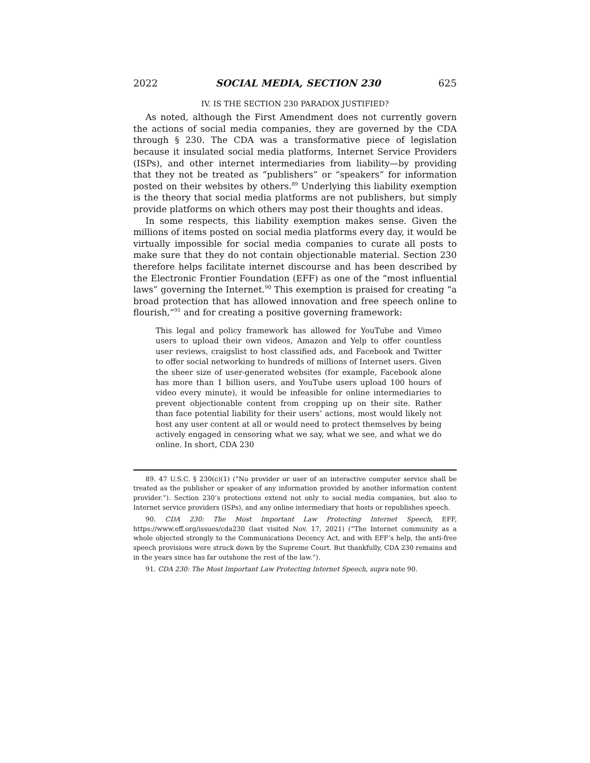2022 SOCIAL MEDIA, SECTION 230 625
IV. IS THE SECTION 230 PARADOX JUSTIFIED?
As noted, although the First Amendment does not currently govern the actions of social media companies, they are governed by the CDA through § 230. The CDA was a transformative piece of legislation because it insulated social media platforms, Internet Service Providers (ISPs), and other internet intermediaries from liability—by providing that they not be treated as “publishers” or “speakers” for information posted on their websites by others.<sup>89</sup> Underlying this liability exemption is the theory that social media platforms are not publishers, but simply provide platforms on which others may post their thoughts and ideas.
In some respects, this liability exemption makes sense. Given the millions of items posted on social media platforms every day, it would be virtually impossible for social media companies to curate all posts to make sure that they do not contain objectionable material. Section 230 therefore helps facilitate internet discourse and has been described by the Electronic Frontier Foundation (EFF) as one of the “most influential laws” governing the Internet.<sup>90</sup> This exemption is praised for creating “a broad protection that has allowed innovation and free speech online to flourish,”<sup>91</sup> and for creating a positive governing framework:
This legal and policy framework has allowed for YouTube and Vimeo users to upload their own videos, Amazon and Yelp to offer countless user reviews, craigslist to host classified ads, and Facebook and Twitter to offer social networking to hundreds of millions of Internet users. Given the sheer size of user-generated websites (for example, Facebook alone has more than 1 billion users, and YouTube users upload 100 hours of video every minute), it would be infeasible for online intermediaries to prevent objectionable content from cropping up on their site. Rather than face potential liability for their users’ actions, most would likely not host any user content at all or would need to protect themselves by being actively engaged in censoring what we say, what we see, and what we do online. In short, CDA 230
89. 47 U.S.C. § 230(c)(1) (“No provider or user of an interactive computer service shall be treated as the publisher or speaker of any information provided by another information content provider.”). Section 230’s protections extend not only to social media companies, but also to Internet service providers (ISPs), and any online intermediary that hosts or republishes speech.
90. CDA 230: The Most Important Law Protecting Internet Speech, EFF, https://www.eff.org/issues/cda230 (last visited Nov. 17, 2021) (“The Internet community as a whole objected strongly to the Communications Decency Act, and with EFF’s help, the anti-free speech provisions were struck down by the Supreme Court. But thankfully, CDA 230 remains and in the years since has far outshone the rest of the law.”).
91. CDA 230: The Most Important Law Protecting Internet Speech, supra note 90.